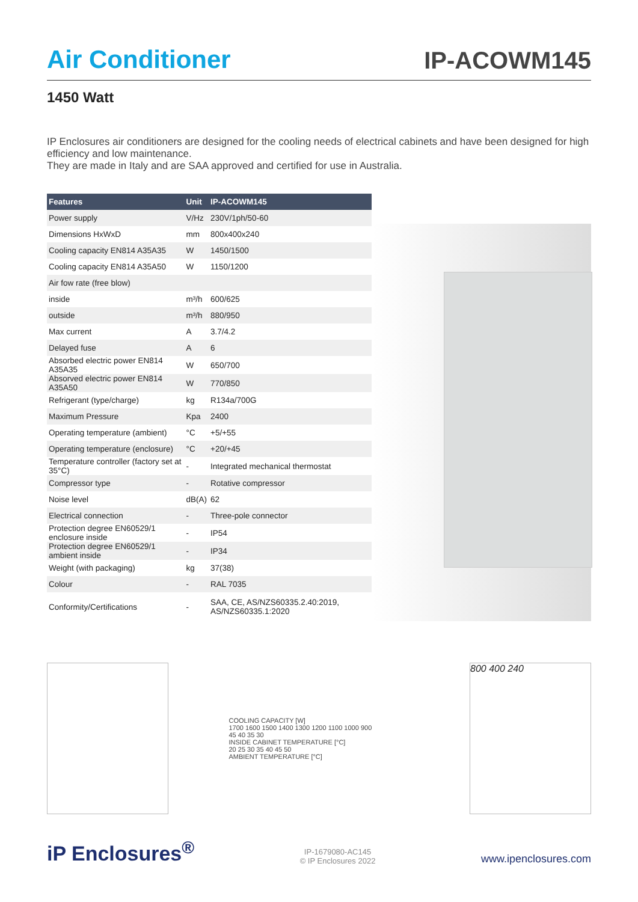Air Conditioner
IP-ACOWM145
1450 Watt
IP Enclosures air conditioners are designed for the cooling needs of electrical cabinets and have been designed for high efficiency and low maintenance.
They are made in Italy and are SAA approved and certified for use in Australia.
| Features | Unit | IP-ACOWM145 |
| --- | --- | --- |
| Power supply | V/Hz | 230V/1ph/50-60 |
| Dimensions HxWxD | mm | 800x400x240 |
| Cooling capacity EN814 A35A35 | W | 1450/1500 |
| Cooling capacity EN814 A35A50 | W | 1150/1200 |
| Air fow rate (free blow) | | |
| inside | m³/h | 600/625 |
| outside | m³/h | 880/950 |
| Max current | A | 3.7/4.2 |
| Delayed fuse | A | 6 |
| Absorbed electric power EN814 A35A35 | W | 650/700 |
| Absorved electric power EN814 A35A50 | W | 770/850 |
| Refrigerant (type/charge) | kg | R134a/700G |
| Maximum Pressure | Kpa | 2400 |
| Operating temperature (ambient) | °C | +5/+55 |
| Operating temperature (enclosure) | °C | +20/+45 |
| Temperature controller (factory set at 35°C) | - | Integrated mechanical thermostat |
| Compressor type | - | Rotative compressor |
| Noise level | dB(A) | 62 |
| Electrical connection | - | Three-pole connector |
| Protection degree EN60529/1 enclosure inside | - | IP54 |
| Protection degree EN60529/1 ambient inside | - | IP34 |
| Weight (with packaging) | kg | 37(38) |
| Colour | - | RAL 7035 |
| Conformity/Certifications | - | SAA, CE, AS/NZS60335.2.40:2019, AS/NZS60335.1:2020 |
COOLING CAPACITY [W]
1700 1600 1500 1400 1300 1200 1100 1000 900
45 40 35 30
INSIDE CABINET TEMPERATURE [°C]
20 25 30 35 40 45 50
AMBIENT TEMPERATURE [°C]
800 400 240
iP Enclosures<sup>®</sup>
IP-1679080-AC145
© IP Enclosures 2022
www.ipenclosures.com